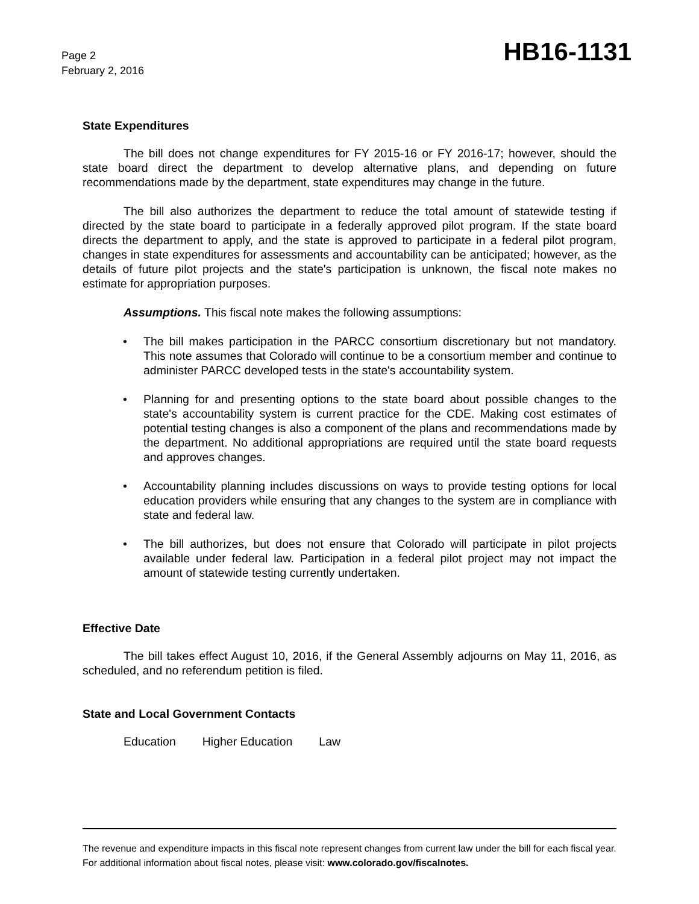Page 2
February 2, 2016
HB16-1131
State Expenditures
The bill does not change expenditures for FY 2015-16 or FY 2016-17; however, should the state board direct the department to develop alternative plans, and depending on future recommendations made by the department, state expenditures may change in the future.
The bill also authorizes the department to reduce the total amount of statewide testing if directed by the state board to participate in a federally approved pilot program. If the state board directs the department to apply, and the state is approved to participate in a federal pilot program, changes in state expenditures for assessments and accountability can be anticipated; however, as the details of future pilot projects and the state's participation is unknown, the fiscal note makes no estimate for appropriation purposes.
Assumptions. This fiscal note makes the following assumptions:
• The bill makes participation in the PARCC consortium discretionary but not mandatory. This note assumes that Colorado will continue to be a consortium member and continue to administer PARCC developed tests in the state's accountability system.
• Planning for and presenting options to the state board about possible changes to the state's accountability system is current practice for the CDE. Making cost estimates of potential testing changes is also a component of the plans and recommendations made by the department. No additional appropriations are required until the state board requests and approves changes.
• Accountability planning includes discussions on ways to provide testing options for local education providers while ensuring that any changes to the system are in compliance with state and federal law.
• The bill authorizes, but does not ensure that Colorado will participate in pilot projects available under federal law. Participation in a federal pilot project may not impact the amount of statewide testing currently undertaken.
Effective Date
The bill takes effect August 10, 2016, if the General Assembly adjourns on May 11, 2016, as scheduled, and no referendum petition is filed.
State and Local Government Contacts
Education Higher Education Law
The revenue and expenditure impacts in this fiscal note represent changes from current law under the bill for each fiscal year. For additional information about fiscal notes, please visit: www.colorado.gov/fiscalnotes.